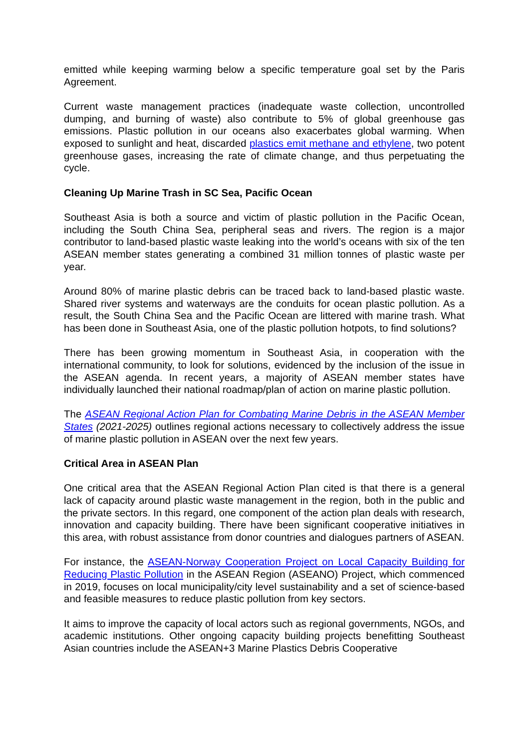emitted while keeping warming below a specific temperature goal set by the Paris Agreement.
Current waste management practices (inadequate waste collection, uncontrolled dumping, and burning of waste) also contribute to 5% of global greenhouse gas emissions. Plastic pollution in our oceans also exacerbates global warming. When exposed to sunlight and heat, discarded plastics emit methane and ethylene, two potent greenhouse gases, increasing the rate of climate change, and thus perpetuating the cycle.
Cleaning Up Marine Trash in SC Sea, Pacific Ocean
Southeast Asia is both a source and victim of plastic pollution in the Pacific Ocean, including the South China Sea, peripheral seas and rivers. The region is a major contributor to land-based plastic waste leaking into the world’s oceans with six of the ten ASEAN member states generating a combined 31 million tonnes of plastic waste per year.
Around 80% of marine plastic debris can be traced back to land-based plastic waste. Shared river systems and waterways are the conduits for ocean plastic pollution. As a result, the South China Sea and the Pacific Ocean are littered with marine trash. What has been done in Southeast Asia, one of the plastic pollution hotpots, to find solutions?
There has been growing momentum in Southeast Asia, in cooperation with the international community, to look for solutions, evidenced by the inclusion of the issue in the ASEAN agenda. In recent years, a majority of ASEAN member states have individually launched their national roadmap/plan of action on marine plastic pollution.
The ASEAN Regional Action Plan for Combating Marine Debris in the ASEAN Member States (2021-2025) outlines regional actions necessary to collectively address the issue of marine plastic pollution in ASEAN over the next few years.
Critical Area in ASEAN Plan
One critical area that the ASEAN Regional Action Plan cited is that there is a general lack of capacity around plastic waste management in the region, both in the public and the private sectors. In this regard, one component of the action plan deals with research, innovation and capacity building. There have been significant cooperative initiatives in this area, with robust assistance from donor countries and dialogues partners of ASEAN.
For instance, the ASEAN-Norway Cooperation Project on Local Capacity Building for Reducing Plastic Pollution in the ASEAN Region (ASEANO) Project, which commenced in 2019, focuses on local municipality/city level sustainability and a set of science-based and feasible measures to reduce plastic pollution from key sectors.
It aims to improve the capacity of local actors such as regional governments, NGOs, and academic institutions. Other ongoing capacity building projects benefitting Southeast Asian countries include the ASEAN+3 Marine Plastics Debris Cooperative